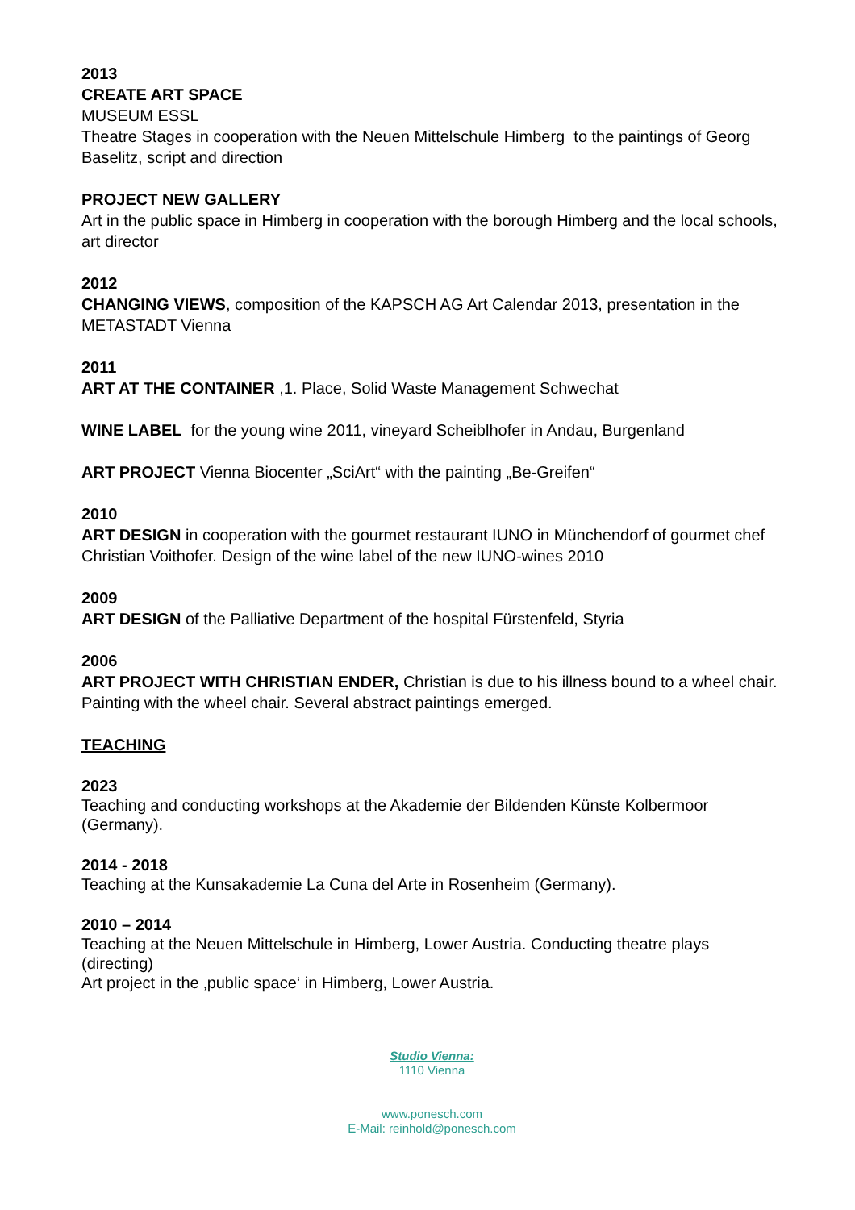2013
CREATE ART SPACE
MUSEUM ESSL
Theatre Stages in cooperation with the Neuen Mittelschule Himberg to the paintings of Georg Baselitz, script and direction
PROJECT NEW GALLERY
Art in the public space in Himberg in cooperation with the borough Himberg and the local schools, art director
2012
CHANGING VIEWS, composition of the KAPSCH AG Art Calendar 2013, presentation in the METASTADT Vienna
2011
ART AT THE CONTAINER ,1. Place, Solid Waste Management Schwechat
WINE LABEL for the young wine 2011, vineyard Scheiblhofer in Andau, Burgenland
ART PROJECT Vienna Biocenter „SciArt“ with the painting „Be-Greifen“
2010
ART DESIGN in cooperation with the gourmet restaurant IUNO in Münchendorf of gourmet chef Christian Voithofer. Design of the wine label of the new IUNO-wines 2010
2009
ART DESIGN of the Palliative Department of the hospital Fürstenfeld, Styria
2006
ART PROJECT WITH CHRISTIAN ENDER, Christian is due to his illness bound to a wheel chair. Painting with the wheel chair. Several abstract paintings emerged.
TEACHING
2023
Teaching and conducting workshops at the Akademie der Bildenden Künste Kolbermoor (Germany).
2014 - 2018
Teaching at the Kunsakademie La Cuna del Arte in Rosenheim (Germany).
2010 – 2014
Teaching at the Neuen Mittelschule in Himberg, Lower Austria. Conducting theatre plays (directing)
Art project in the ‚public space‘ in Himberg, Lower Austria.
Studio Vienna:
1110 Vienna
www.ponesch.com
E-Mail: reinhold@ponesch.com